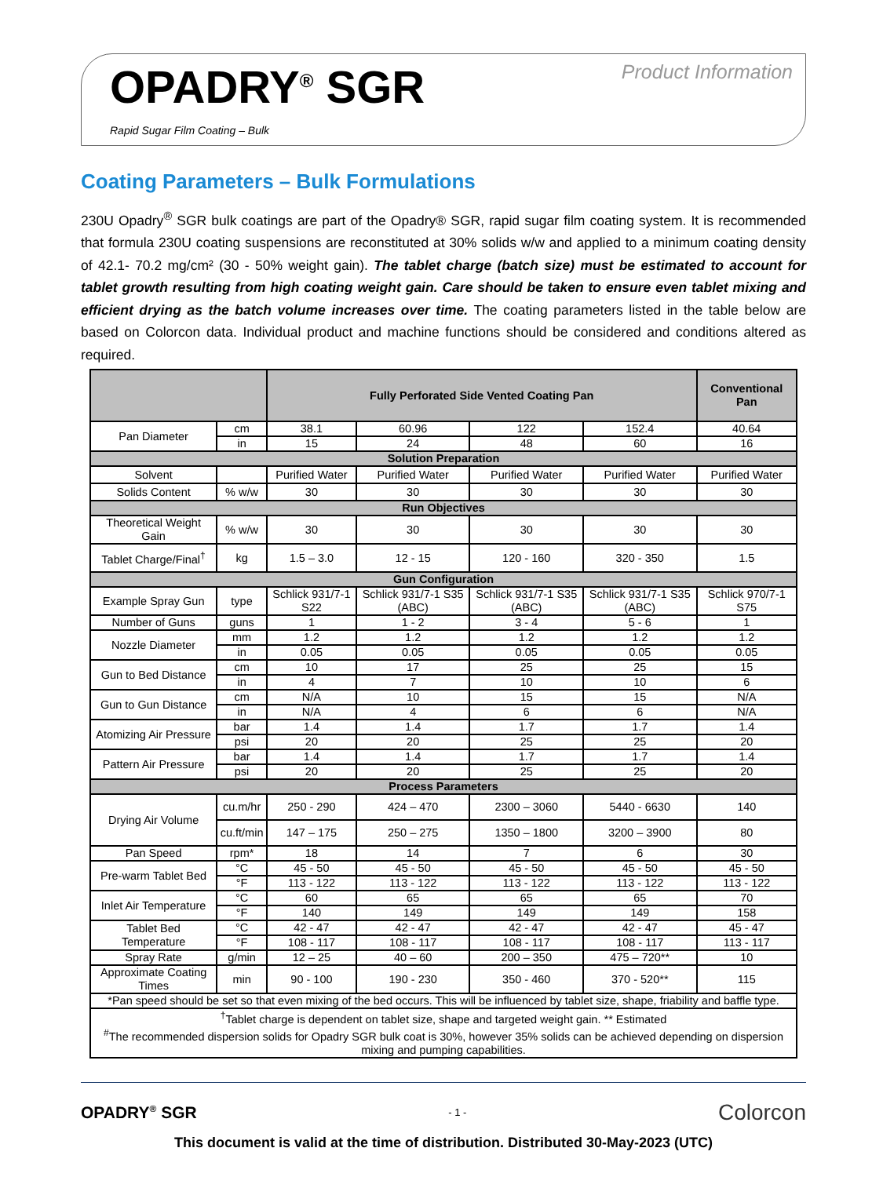OPADRY<sup>®</sup> SGR
Rapid Sugar Film Coating – Bulk
Product Information
Coating Parameters – Bulk Formulations
230U Opadry<sup>®</sup> SGR bulk coatings are part of the Opadry® SGR, rapid sugar film coating system. It is recommended that formula 230U coating suspensions are reconstituted at 30% solids w/w and applied to a minimum coating density of 42.1- 70.2 mg/cm² (30 - 50% weight gain). The tablet charge (batch size) must be estimated to account for tablet growth resulting from high coating weight gain. Care should be taken to ensure even tablet mixing and efficient drying as the batch volume increases over time. The coating parameters listed in the table below are based on Colorcon data. Individual product and machine functions should be considered and conditions altered as required.
| | | Fully Perforated Side Vented Coating Pan | | | | Conventional Pan |
| Pan Diameter | cm | 38.1 | 60.96 | 122 | 152.4 | 40.64 |
| | in | 15 | 24 | 48 | 60 | 16 |
| Solution Preparation | | | | | | |
| Solvent | | Purified Water | Purified Water | Purified Water | Purified Water | Purified Water |
| Solids Content | % w/w | 30 | 30 | 30 | 30 | 30 |
| Run Objectives | | | | | | |
| Theoretical Weight Gain | % w/w | 30 | 30 | 30 | 30 | 30 |
| Tablet Charge/Final<sup>†</sup> | kg | 1.5 – 3.0 | 12 - 15 | 120 - 160 | 320 - 350 | 1.5 |
| Gun Configuration | | | | | | |
| Example Spray Gun | type | Schlick 931/7-1 S22 | Schlick 931/7-1 S35 (ABC) | Schlick 931/7-1 S35 (ABC) | Schlick 931/7-1 S35 (ABC) | Schlick 970/7-1 S75 |
| Number of Guns | guns | 1 | 1 - 2 | 3 - 4 | 5 - 6 | 1 |
| Nozzle Diameter | mm | 1.2 | 1.2 | 1.2 | 1.2 | 1.2 |
| | in | 0.05 | 0.05 | 0.05 | 0.05 | 0.05 |
| Gun to Bed Distance | cm | 10 | 17 | 25 | 25 | 15 |
| | in | 4 | 7 | 10 | 10 | 6 |
| Gun to Gun Distance | cm | N/A | 10 | 15 | 15 | N/A |
| | in | N/A | 4 | 6 | 6 | N/A |
| Atomizing Air Pressure | bar | 1.4 | 1.4 | 1.7 | 1.7 | 1.4 |
| | psi | 20 | 20 | 25 | 25 | 20 |
| Pattern Air Pressure | bar | 1.4 | 1.4 | 1.7 | 1.7 | 1.4 |
| | psi | 20 | 20 | 25 | 25 | 20 |
| Process Parameters | | | | | | |
| Drying Air Volume | cu.m/hr | 250 - 290 | 424 – 470 | 2300 – 3060 | 5440 - 6630 | 140 |
| | cu.ft/min | 147 – 175 | 250 – 275 | 1350 – 1800 | 3200 – 3900 | 80 |
| Pan Speed | rpm* | 18 | 14 | 7 | 6 | 30 |
| Pre-warm Tablet Bed | °C | 45 - 50 | 45 - 50 | 45 - 50 | 45 - 50 | 45 - 50 |
| | °F | 113 - 122 | 113 - 122 | 113 - 122 | 113 - 122 | 113 - 122 |
| Inlet Air Temperature | °C | 60 | 65 | 65 | 65 | 70 |
| | °F | 140 | 149 | 149 | 149 | 158 |
| Tablet Bed Temperature | °C | 42 - 47 | 42 - 47 | 42 - 47 | 42 - 47 | 45 - 47 |
| | °F | 108 - 117 | 108 - 117 | 108 - 117 | 108 - 117 | 113 - 117 |
| Spray Rate | g/min | 12 – 25 | 40 – 60 | 200 – 350 | 475 – 720** | 10 |
| Approximate Coating Times | min | 90 - 100 | 190 - 230 | 350 - 460 | 370 - 520** | 115 |
| *Pan speed should be set so that even mixing of the bed occurs. This will be influenced by tablet size, shape, friability and baffle type. | | | | | | |
| <sup>†</sup> Tablet charge is dependent on tablet size, shape and targeted weight gain. ** Estimated <sup>#</sup> The recommended dispersion solids for Opadry SGR bulk coat is 30%, however 35% solids can be achieved depending on dispersion mixing and pumping capabilities. | | | | | | |
OPADRY<sup>®</sup> SGR - 1 - Colorcon
This document is valid at the time of distribution. Distributed 30-May-2023 (UTC)